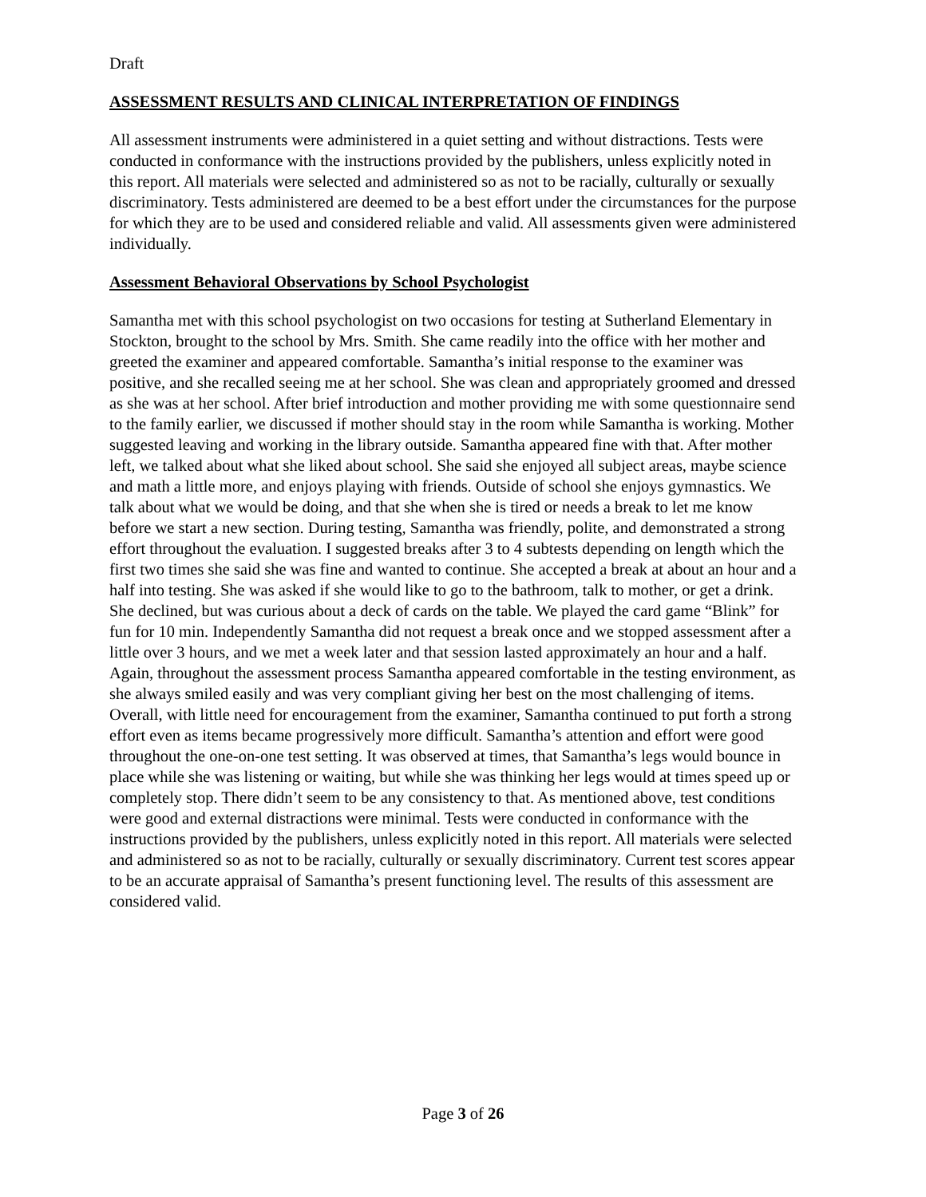Draft
ASSESSMENT RESULTS AND CLINICAL INTERPRETATION OF FINDINGS
All assessment instruments were administered in a quiet setting and without distractions. Tests were conducted in conformance with the instructions provided by the publishers, unless explicitly noted in this report. All materials were selected and administered so as not to be racially, culturally or sexually discriminatory. Tests administered are deemed to be a best effort under the circumstances for the purpose for which they are to be used and considered reliable and valid. All assessments given were administered individually.
Assessment Behavioral Observations by School Psychologist
Samantha met with this school psychologist on two occasions for testing at Sutherland Elementary in Stockton, brought to the school by Mrs. Smith. She came readily into the office with her mother and greeted the examiner and appeared comfortable. Samantha’s initial response to the examiner was positive, and she recalled seeing me at her school. She was clean and appropriately groomed and dressed as she was at her school. After brief introduction and mother providing me with some questionnaire send to the family earlier, we discussed if mother should stay in the room while Samantha is working. Mother suggested leaving and working in the library outside. Samantha appeared fine with that. After mother left, we talked about what she liked about school. She said she enjoyed all subject areas, maybe science and math a little more, and enjoys playing with friends. Outside of school she enjoys gymnastics. We talk about what we would be doing, and that she when she is tired or needs a break to let me know before we start a new section. During testing, Samantha was friendly, polite, and demonstrated a strong effort throughout the evaluation. I suggested breaks after 3 to 4 subtests depending on length which the first two times she said she was fine and wanted to continue. She accepted a break at about an hour and a half into testing. She was asked if she would like to go to the bathroom, talk to mother, or get a drink. She declined, but was curious about a deck of cards on the table. We played the card game “Blink” for fun for 10 min. Independently Samantha did not request a break once and we stopped assessment after a little over 3 hours, and we met a week later and that session lasted approximately an hour and a half. Again, throughout the assessment process Samantha appeared comfortable in the testing environment, as she always smiled easily and was very compliant giving her best on the most challenging of items. Overall, with little need for encouragement from the examiner, Samantha continued to put forth a strong effort even as items became progressively more difficult. Samantha’s attention and effort were good throughout the one-on-one test setting. It was observed at times, that Samantha’s legs would bounce in place while she was listening or waiting, but while she was thinking her legs would at times speed up or completely stop. There didn’t seem to be any consistency to that. As mentioned above, test conditions were good and external distractions were minimal. Tests were conducted in conformance with the instructions provided by the publishers, unless explicitly noted in this report. All materials were selected and administered so as not to be racially, culturally or sexually discriminatory. Current test scores appear to be an accurate appraisal of Samantha’s present functioning level. The results of this assessment are considered valid.
Page 3 of 26